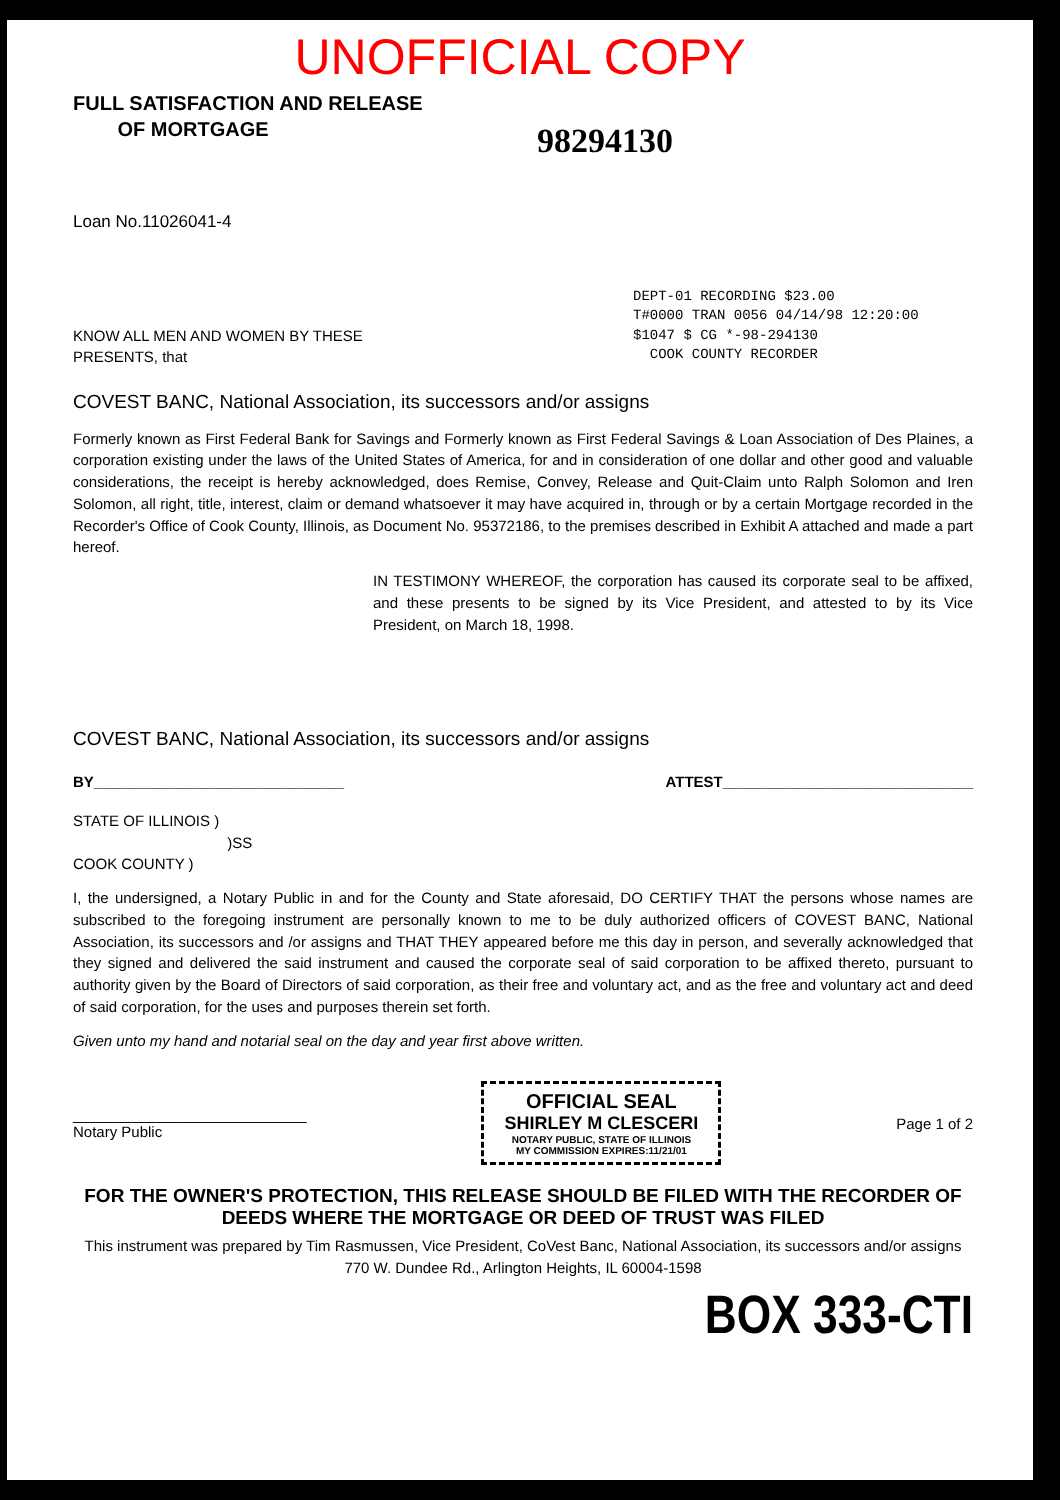UNOFFICIAL COPY
FULL SATISFACTION AND RELEASE
OF MORTGAGE
98294130
Loan No.11026041-4
DEPT-01 RECORDING $23.00
T#0000 TRAN 0056 04/14/98 12:20:00
$1047 $ CG *-98-294130
COOK COUNTY RECORDER
KNOW ALL MEN AND WOMEN BY THESE
PRESENTS, that
COVEST BANC, National Association, its successors and/or assigns
Formerly known as First Federal Bank for Savings and Formerly known as First Federal Savings & Loan Association of Des Plaines, a corporation existing under the laws of the United States of America, for and in consideration of one dollar and other good and valuable considerations, the receipt is hereby acknowledged, does Remise, Convey, Release and Quit-Claim unto Ralph Solomon and Iren Solomon, all right, title, interest, claim or demand whatsoever it may have acquired in, through or by a certain Mortgage recorded in the Recorder's Office of Cook County, Illinois, as Document No. 95372186, to the premises described in Exhibit A attached and made a part hereof.
IN TESTIMONY WHEREOF, the corporation has caused its corporate seal to be affixed, and these presents to be signed by its Vice President, and attested to by its Vice President, on March 18, 1998.
COVEST BANC, National Association, its successors and/or assigns
BY______________________________ ATTEST______________________________
STATE OF ILLINOIS )
)SS
COOK COUNTY )
I, the undersigned, a Notary Public in and for the County and State aforesaid, DO CERTIFY THAT the persons whose names are subscribed to the foregoing instrument are personally known to me to be duly authorized officers of COVEST BANC, National Association, its successors and /or assigns and THAT THEY appeared before me this day in person, and severally acknowledged that they signed and delivered the said instrument and caused the corporate seal of said corporation to be affixed thereto, pursuant to authority given by the Board of Directors of said corporation, as their free and voluntary act, and as the free and voluntary act and deed of said corporation, for the uses and purposes therein set forth.
Given unto my hand and notarial seal on the day and year first above written.
____________________________
Notary Public
OFFICIAL SEAL
SHIRLEY M CLESCERI
NOTARY PUBLIC, STATE OF ILLINOIS
MY COMMISSION EXPIRES:11/21/01
Page 1 of 2
FOR THE OWNER'S PROTECTION, THIS RELEASE SHOULD BE FILED WITH THE RECORDER OF DEEDS WHERE THE MORTGAGE OR DEED OF TRUST WAS FILED
This instrument was prepared by Tim Rasmussen, Vice President, CoVest Banc, National Association, its successors and/or assigns
770 W. Dundee Rd., Arlington Heights, IL 60004-1598
BOX 333-CTI